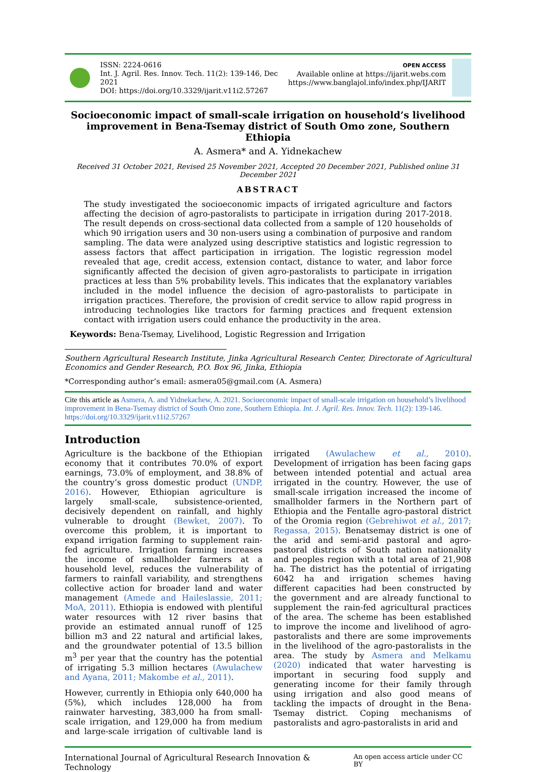ISSN: 2224-0616
Int. J. Agril. Res. Innov. Tech. 11(2): 139-146, Dec 2021
DOI: https://doi.org/10.3329/ijarit.v11i2.57267
OPEN ACCESS
Available online at https://ijarit.webs.com
https://www.banglajol.info/index.php/IJARIT
Socioeconomic impact of small-scale irrigation on household’s livelihood improvement in Bena-Tsemay district of South Omo zone, Southern Ethiopia
A. Asmera* and A. Yidnekachew
Received 31 October 2021, Revised 25 November 2021, Accepted 20 December 2021, Published online 31 December 2021
ABSTRACT
The study investigated the socioeconomic impacts of irrigated agriculture and factors affecting the decision of agro-pastoralists to participate in irrigation during 2017-2018. The result depends on cross-sectional data collected from a sample of 120 households of which 90 irrigation users and 30 non-users using a combination of purposive and random sampling. The data were analyzed using descriptive statistics and logistic regression to assess factors that affect participation in irrigation. The logistic regression model revealed that age, credit access, extension contact, distance to water, and labor force significantly affected the decision of given agro-pastoralists to participate in irrigation practices at less than 5% probability levels. This indicates that the explanatory variables included in the model influence the decision of agro-pastoralists to participate in irrigation practices. Therefore, the provision of credit service to allow rapid progress in introducing technologies like tractors for farming practices and frequent extension contact with irrigation users could enhance the productivity in the area.
Keywords: Bena-Tsemay, Livelihood, Logistic Regression and Irrigation
Southern Agricultural Research Institute, Jinka Agricultural Research Center, Directorate of Agricultural Economics and Gender Research, P.O. Box 96, Jinka, Ethiopia
*Corresponding author’s email: asmera05@gmail.com (A. Asmera)
Cite this article as Asmera, A. and Yidnekachew, A. 2021. Socioeconomic impact of small-scale irrigation on household’s livelihood improvement in Bena-Tsemay district of South Omo zone, Southern Ethiopia. Int. J. Agril. Res. Innov. Tech. 11(2): 139-146. https://doi.org/10.3329/ijarit.v11i2.57267
Introduction
Agriculture is the backbone of the Ethiopian economy that it contributes 70.0% of export earnings, 73.0% of employment, and 38.8% of the country’s gross domestic product (UNDP, 2016). However, Ethiopian agriculture is largely small-scale, subsistence-oriented, decisively dependent on rainfall, and highly vulnerable to drought (Bewket, 2007). To overcome this problem, it is important to expand irrigation farming to supplement rain-fed agriculture. Irrigation farming increases the income of smallholder farmers at a household level, reduces the vulnerability of farmers to rainfall variability, and strengthens collective action for broader land and water management (Amede and Haileslassie, 2011; MoA, 2011). Ethiopia is endowed with plentiful water resources with 12 river basins that provide an estimated annual runoff of 125 billion m3 and 22 natural and artificial lakes, and the groundwater potential of 13.5 billion m<sup>3</sup> per year that the country has the potential of irrigating 5.3 million hectares (Awulachew and Ayana, 2011; Makombe et al., 2011).
However, currently in Ethiopia only 640,000 ha (5%), which includes 128,000 ha from rainwater harvesting, 383,000 ha from small-scale irrigation, and 129,000 ha from medium and large-scale irrigation of cultivable land is irrigated (Awulachew et al., 2010). Development of irrigation has been facing gaps between intended potential and actual area irrigated in the country. However, the use of small-scale irrigation increased the income of smallholder farmers in the Northern part of Ethiopia and the Fentalle agro-pastoral district of the Oromia region (Gebrehiwot et al., 2017; Regassa, 2015). Benatsemay district is one of the arid and semi-arid pastoral and agro-pastoral districts of South nation nationality and peoples region with a total area of 21,908 ha. The district has the potential of irrigating 6042 ha and irrigation schemes having different capacities had been constructed by the government and are already functional to supplement the rain-fed agricultural practices of the area. The scheme has been established to improve the income and livelihood of agro-pastoralists and there are some improvements in the livelihood of the agro-pastoralists in the area. The study by Asmera and Melkamu (2020) indicated that water harvesting is important in securing food supply and generating income for their family through using irrigation and also good means of tackling the impacts of drought in the Bena-Tsemay district. Coping mechanisms of pastoralists and agro-pastoralists in arid and
International Journal of Agricultural Research Innovation & Technology An open access article under CC BY